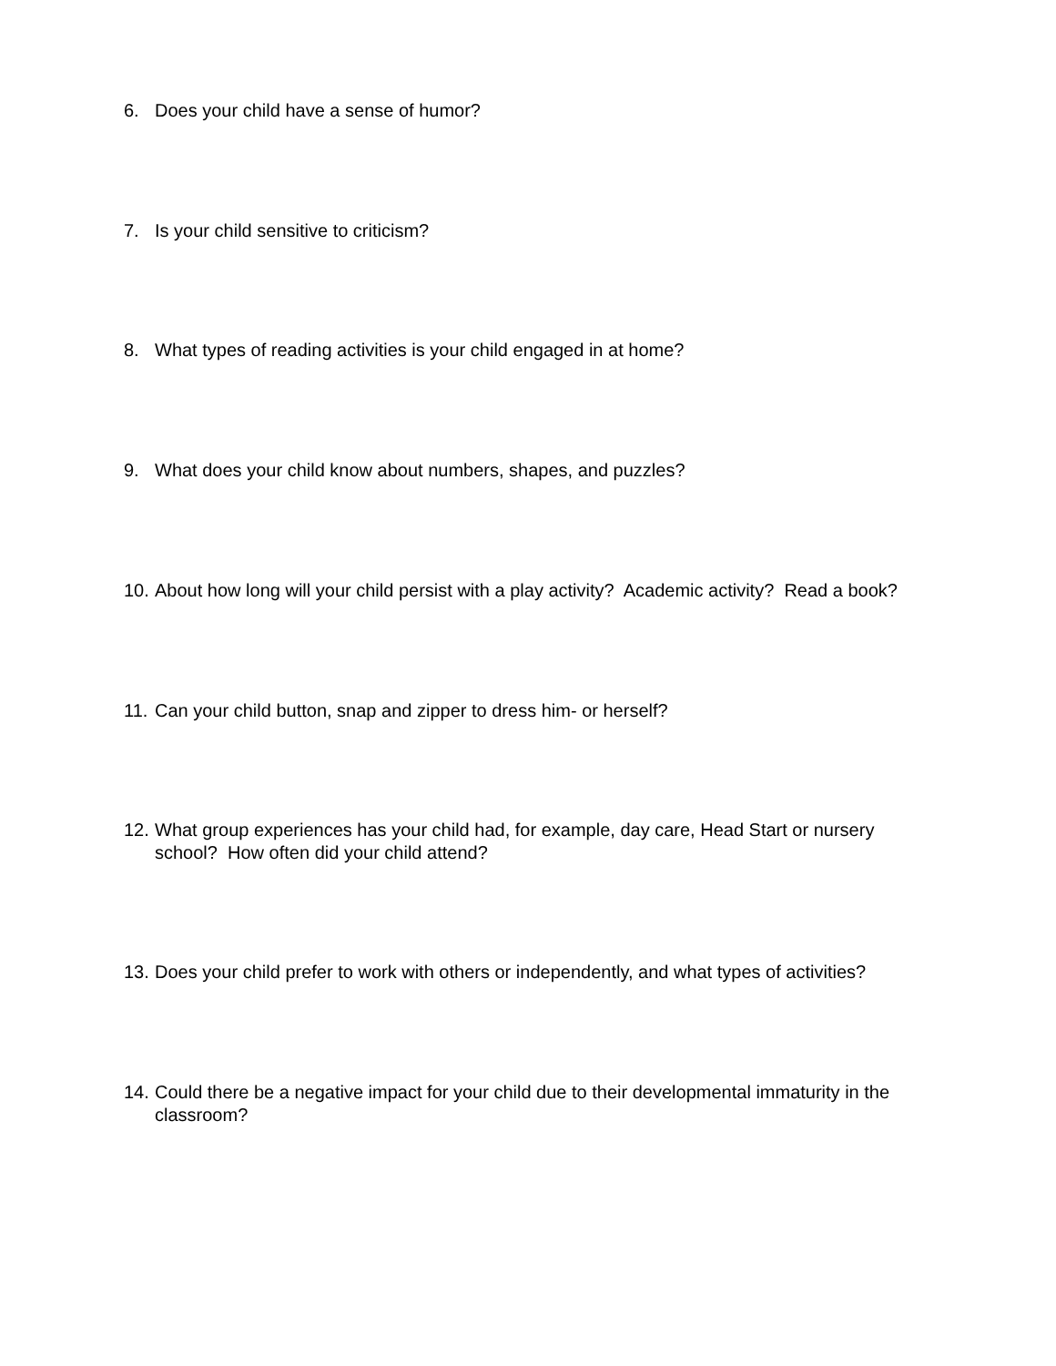6. Does your child have a sense of humor?
7. Is your child sensitive to criticism?
8. What types of reading activities is your child engaged in at home?
9. What does your child know about numbers, shapes, and puzzles?
10. About how long will your child persist with a play activity? Academic activity? Read a book?
11. Can your child button, snap and zipper to dress him- or herself?
12. What group experiences has your child had, for example, day care, Head Start or nursery school? How often did your child attend?
13. Does your child prefer to work with others or independently, and what types of activities?
14. Could there be a negative impact for your child due to their developmental immaturity in the classroom?